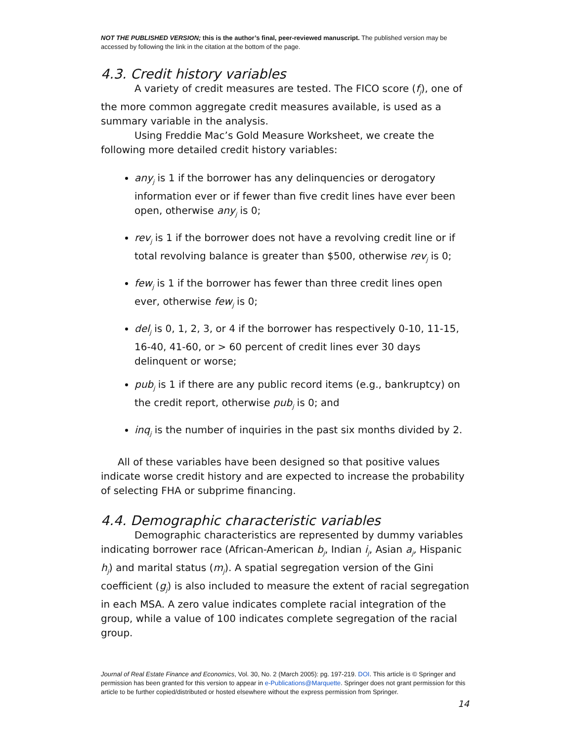NOT THE PUBLISHED VERSION; this is the author’s final, peer-reviewed manuscript. The published version may be accessed by following the link in the citation at the bottom of the page.
4.3. Credit history variables
A variety of credit measures are tested. The FICO score (f<sub>j</sub>), one of the more common aggregate credit measures available, is used as a summary variable in the analysis.
Using Freddie Mac’s Gold Measure Worksheet, we create the following more detailed credit history variables:
any<sub>j</sub> is 1 if the borrower has any delinquencies or derogatory information ever or if fewer than five credit lines have ever been open, otherwise any<sub>j</sub> is 0;
rev<sub>j</sub> is 1 if the borrower does not have a revolving credit line or if total revolving balance is greater than $500, otherwise rev<sub>j</sub> is 0;
few<sub>j</sub> is 1 if the borrower has fewer than three credit lines open ever, otherwise few<sub>j</sub> is 0;
del<sub>j</sub> is 0, 1, 2, 3, or 4 if the borrower has respectively 0-10, 11-15, 16-40, 41-60, or > 60 percent of credit lines ever 30 days delinquent or worse;
pub<sub>j</sub> is 1 if there are any public record items (e.g., bankruptcy) on the credit report, otherwise pub<sub>j</sub> is 0; and
inq<sub>j</sub> is the number of inquiries in the past six months divided by 2.
All of these variables have been designed so that positive values indicate worse credit history and are expected to increase the probability of selecting FHA or subprime financing.
4.4. Demographic characteristic variables
Demographic characteristics are represented by dummy variables indicating borrower race (African-American b<sub>j</sub>, Indian i<sub>j</sub>, Asian a<sub>j</sub>, Hispanic h<sub>j</sub>) and marital status (m<sub>j</sub>). A spatial segregation version of the Gini coefficient (g<sub>j</sub>) is also included to measure the extent of racial segregation in each MSA. A zero value indicates complete racial integration of the group, while a value of 100 indicates complete segregation of the racial group.
Journal of Real Estate Finance and Economics, Vol. 30, No. 2 (March 2005): pg. 197-219. DOI. This article is © Springer and permission has been granted for this version to appear in e-Publications@Marquette. Springer does not grant permission for this article to be further copied/distributed or hosted elsewhere without the express permission from Springer.
14